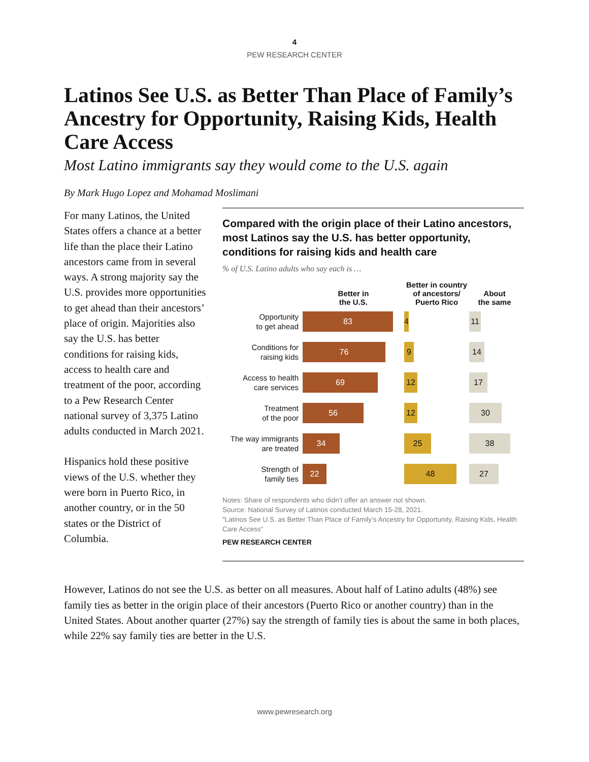4
PEW RESEARCH CENTER
Latinos See U.S. as Better Than Place of Family’s Ancestry for Opportunity, Raising Kids, Health Care Access
Most Latino immigrants say they would come to the U.S. again
By Mark Hugo Lopez and Mohamad Moslimani
For many Latinos, the United States offers a chance at a better life than the place their Latino ancestors came from in several ways. A strong majority say the U.S. provides more opportunities to get ahead than their ancestors’ place of origin. Majorities also say the U.S. has better conditions for raising kids, access to health care and treatment of the poor, according to a Pew Research Center national survey of 3,375 Latino adults conducted in March 2021.
Hispanics hold these positive views of the U.S. whether they were born in Puerto Rico, in another country, or in the 50 states or the District of Columbia.
Compared with the origin place of their Latino ancestors, most Latinos say the U.S. has better opportunity, conditions for raising kids and health care
% of U.S. Latino adults who say each is …
Better in
the U.S.
Better in country of ancestors/ Puerto Rico
About
the same
Opportunity
to get ahead
83 4 11
Conditions for
raising kids
76 9 14
Access to health
care services
69 12 17
Treatment
of the poor
56 12 30
The way immigrants
are treated
34 25 38
Strength of
family ties
22 48 27
Notes: Share of respondents who didn’t offer an answer not shown.
Source: National Survey of Latinos conducted March 15-28, 2021.
“Latinos See U.S. as Better Than Place of Family’s Ancestry for Opportunity, Raising Kids, Health Care Access”
PEW RESEARCH CENTER
However, Latinos do not see the U.S. as better on all measures. About half of Latino adults (48%) see family ties as better in the origin place of their ancestors (Puerto Rico or another country) than in the United States. About another quarter (27%) say the strength of family ties is about the same in both places, while 22% say family ties are better in the U.S.
www.pewresearch.org